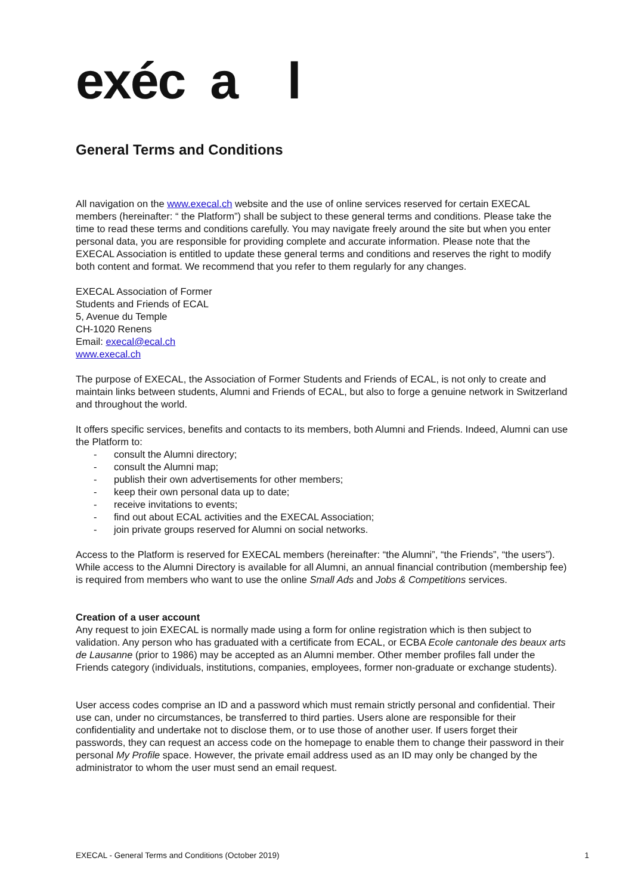exéc a l
General Terms and Conditions
All navigation on the www.execal.ch website and the use of online services reserved for certain EXECAL members (hereinafter: “ the Platform”) shall be subject to these general terms and conditions. Please take the time to read these terms and conditions carefully. You may navigate freely around the site but when you enter personal data, you are responsible for providing complete and accurate information. Please note that the EXECAL Association is entitled to update these general terms and conditions and reserves the right to modify both content and format. We recommend that you refer to them regularly for any changes.
EXECAL Association of Former
Students and Friends of ECAL
5, Avenue du Temple
CH-1020 Renens
Email: execal@ecal.ch
www.execal.ch
The purpose of EXECAL, the Association of Former Students and Friends of ECAL, is not only to create and maintain links between students, Alumni and Friends of ECAL, but also to forge a genuine network in Switzerland and throughout the world.
It offers specific services, benefits and contacts to its members, both Alumni and Friends. Indeed, Alumni can use the Platform to:
- consult the Alumni directory;
- consult the Alumni map;
- publish their own advertisements for other members;
- keep their own personal data up to date;
- receive invitations to events;
- find out about ECAL activities and the EXECAL Association;
- join private groups reserved for Alumni on social networks.
Access to the Platform is reserved for EXECAL members (hereinafter: “the Alumni”, “the Friends”, “the users”). While access to the Alumni Directory is available for all Alumni, an annual financial contribution (membership fee) is required from members who want to use the online Small Ads and Jobs & Competitions services.
Creation of a user account
Any request to join EXECAL is normally made using a form for online registration which is then subject to validation. Any person who has graduated with a certificate from ECAL, or ECBA Ecole cantonale des beaux arts de Lausanne (prior to 1986) may be accepted as an Alumni member. Other member profiles fall under the Friends category (individuals, institutions, companies, employees, former non-graduate or exchange students).
User access codes comprise an ID and a password which must remain strictly personal and confidential. Their use can, under no circumstances, be transferred to third parties. Users alone are responsible for their confidentiality and undertake not to disclose them, or to use those of another user. If users forget their passwords, they can request an access code on the homepage to enable them to change their password in their personal My Profile space. However, the private email address used as an ID may only be changed by the administrator to whom the user must send an email request.
EXECAL - General Terms and Conditions (October 2019) 1